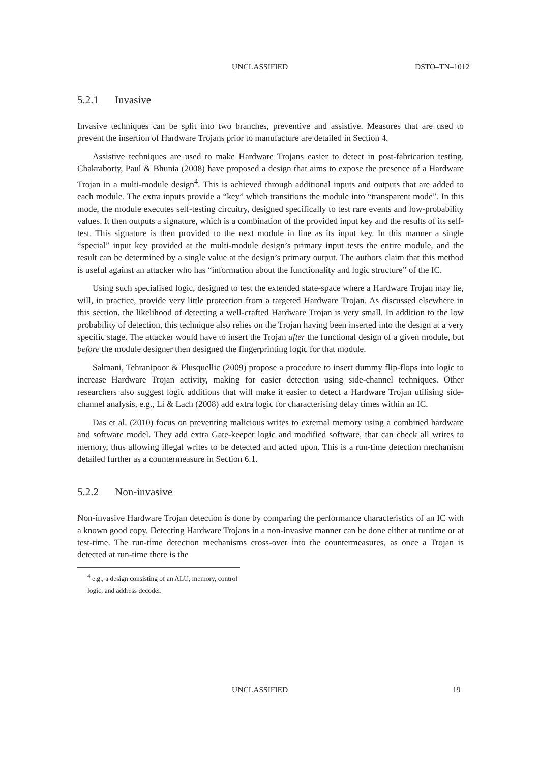UNCLASSIFIED DSTO–TN–1012
5.2.1 Invasive
Invasive techniques can be split into two branches, preventive and assistive. Measures that are used to prevent the insertion of Hardware Trojans prior to manufacture are detailed in Section 4.
Assistive techniques are used to make Hardware Trojans easier to detect in post-fabrication testing. Chakraborty, Paul & Bhunia (2008) have proposed a design that aims to expose the presence of a Hardware Trojan in a multi-module design<sup>4</sup>. This is achieved through additional inputs and outputs that are added to each module. The extra inputs provide a “key” which transitions the module into “transparent mode”. In this mode, the module executes self-testing circuitry, designed specifically to test rare events and low-probability values. It then outputs a signature, which is a combination of the provided input key and the results of its self-test. This signature is then provided to the next module in line as its input key. In this manner a single “special” input key provided at the multi-module design’s primary input tests the entire module, and the result can be determined by a single value at the design’s primary output. The authors claim that this method is useful against an attacker who has “information about the functionality and logic structure” of the IC.
Using such specialised logic, designed to test the extended state-space where a Hardware Trojan may lie, will, in practice, provide very little protection from a targeted Hardware Trojan. As discussed elsewhere in this section, the likelihood of detecting a well-crafted Hardware Trojan is very small. In addition to the low probability of detection, this technique also relies on the Trojan having been inserted into the design at a very specific stage. The attacker would have to insert the Trojan after the functional design of a given module, but before the module designer then designed the fingerprinting logic for that module.
Salmani, Tehranipoor & Plusquellic (2009) propose a procedure to insert dummy flip-flops into logic to increase Hardware Trojan activity, making for easier detection using side-channel techniques. Other researchers also suggest logic additions that will make it easier to detect a Hardware Trojan utilising side-channel analysis, e.g., Li & Lach (2008) add extra logic for characterising delay times within an IC.
Das et al. (2010) focus on preventing malicious writes to external memory using a combined hardware and software model. They add extra Gate-keeper logic and modified software, that can check all writes to memory, thus allowing illegal writes to be detected and acted upon. This is a run-time detection mechanism detailed further as a countermeasure in Section 6.1.
5.2.2 Non-invasive
Non-invasive Hardware Trojan detection is done by comparing the performance characteristics of an IC with a known good copy. Detecting Hardware Trojans in a non-invasive manner can be done either at runtime or at test-time. The run-time detection mechanisms cross-over into the countermeasures, as once a Trojan is detected at run-time there is the
<sup>4</sup> e.g., a design consisting of an ALU, memory, control logic, and address decoder.
UNCLASSIFIED 19